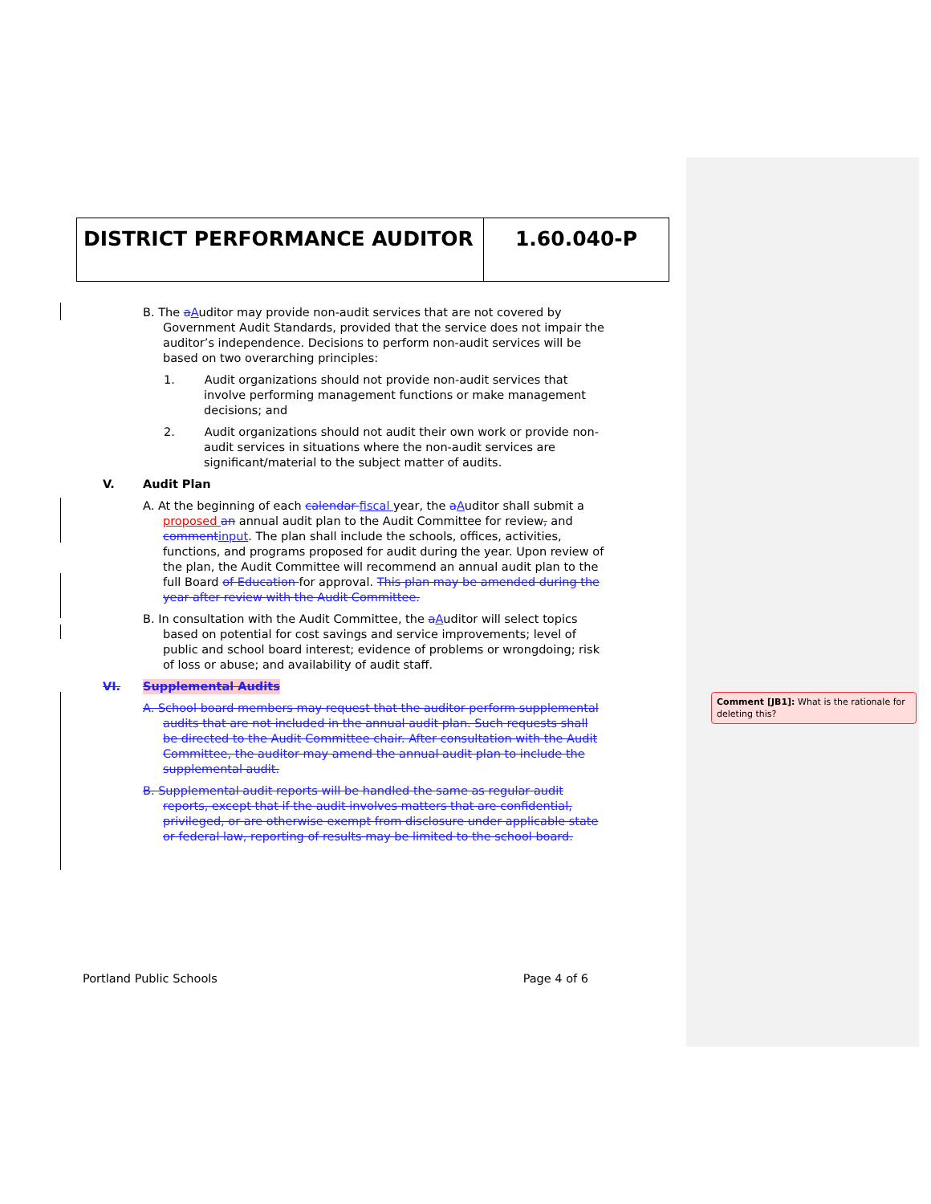DISTRICT PERFORMANCE AUDITOR 1.60.040-P
B. The aAuditor may provide non-audit services that are not covered by Government Audit Standards, provided that the service does not impair the auditor’s independence. Decisions to perform non-audit services will be based on two overarching principles:
1. Audit organizations should not provide non-audit services that involve performing management functions or make management decisions; and
2. Audit organizations should not audit their own work or provide non-audit services in situations where the non-audit services are significant/material to the subject matter of audits.
V. Audit Plan
A. At the beginning of each calendar fiscal year, the aAuditor shall submit a proposed an annual audit plan to the Audit Committee for review, and comment input. The plan shall include the schools, offices, activities, functions, and programs proposed for audit during the year. Upon review of the plan, the Audit Committee will recommend an annual audit plan to the full Board of Education for approval. This plan may be amended during the year after review with the Audit Committee.
B. In consultation with the Audit Committee, the aAuditor will select topics based on potential for cost savings and service improvements; level of public and school board interest; evidence of problems or wrongdoing; risk of loss or abuse; and availability of audit staff.
VI. Supplemental Audits
A. School board members may request that the auditor perform supplemental audits that are not included in the annual audit plan. Such requests shall be directed to the Audit Committee chair. After consultation with the Audit Committee, the auditor may amend the annual audit plan to include the supplemental audit.
B. Supplemental audit reports will be handled the same as regular audit reports, except that if the audit involves matters that are confidential, privileged, or are otherwise exempt from disclosure under applicable state or federal law, reporting of results may be limited to the school board.
Comment [JB1]: What is the rationale for deleting this?
Portland Public Schools Page 4 of 6